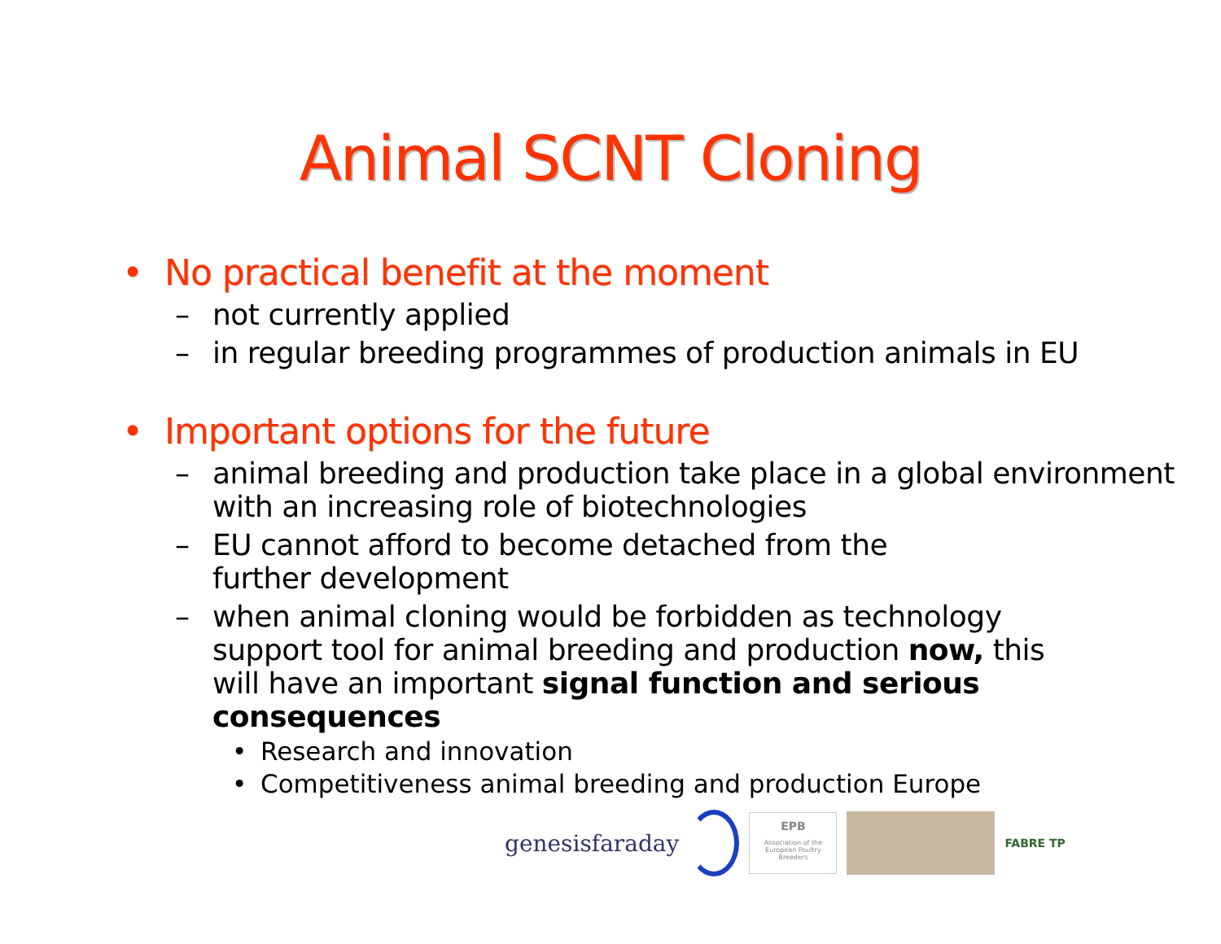Animal SCNT Cloning
• No practical benefit at the moment
– not currently applied
– in regular breeding programmes of production animals in EU
• Important options for the future
– animal breeding and production take place in a global environment with an increasing role of biotechnologies
– EU cannot afford to become detached from the further development
– when animal cloning would be forbidden as technology support tool for animal breeding and production now, this will have an important signal function and serious consequences
• Research and innovation
• Competitiveness animal breeding and production Europe
genesisfaraday
EPB
Association of the European Poultry Breeders
FABRE TP